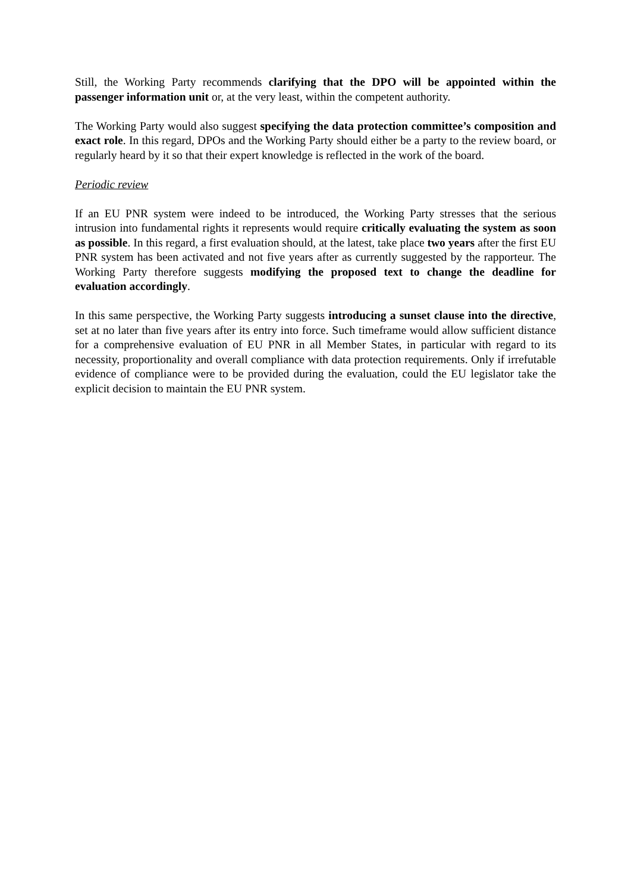Still, the Working Party recommends clarifying that the DPO will be appointed within the passenger information unit or, at the very least, within the competent authority.
The Working Party would also suggest specifying the data protection committee’s composition and exact role. In this regard, DPOs and the Working Party should either be a party to the review board, or regularly heard by it so that their expert knowledge is reflected in the work of the board.
Periodic review
If an EU PNR system were indeed to be introduced, the Working Party stresses that the serious intrusion into fundamental rights it represents would require critically evaluating the system as soon as possible. In this regard, a first evaluation should, at the latest, take place two years after the first EU PNR system has been activated and not five years after as currently suggested by the rapporteur. The Working Party therefore suggests modifying the proposed text to change the deadline for evaluation accordingly.
In this same perspective, the Working Party suggests introducing a sunset clause into the directive, set at no later than five years after its entry into force. Such timeframe would allow sufficient distance for a comprehensive evaluation of EU PNR in all Member States, in particular with regard to its necessity, proportionality and overall compliance with data protection requirements. Only if irrefutable evidence of compliance were to be provided during the evaluation, could the EU legislator take the explicit decision to maintain the EU PNR system.